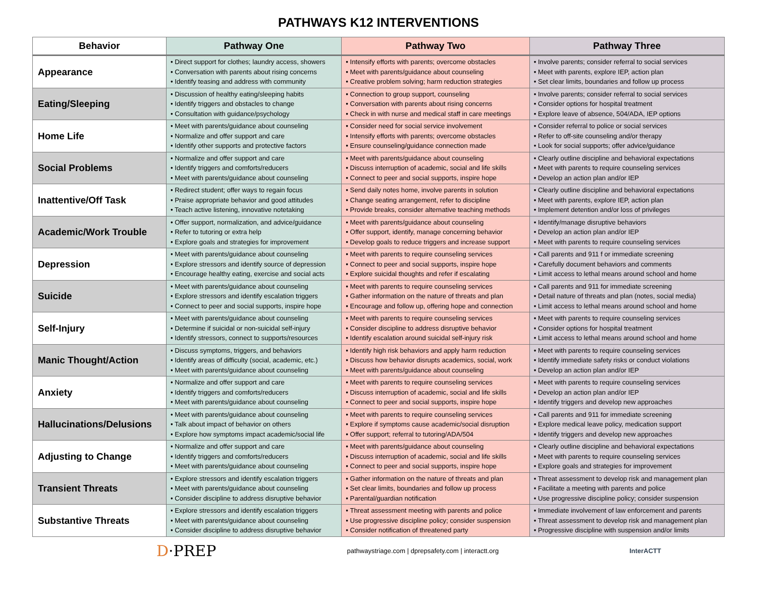PATHWAYS K12 INTERVENTIONS
| Behavior | Pathway One | Pathway Two | Pathway Three |
| --- | --- | --- | --- |
| Appearance | • Direct support for clothes; laundry access, showers • Conversation with parents about rising concerns • Identify teasing and address with community | • Intensify efforts with parents; overcome obstacles • Meet with parents/guidance about counseling • Creative problem solving; harm reduction strategies | • Involve parents; consider referral to social services • Meet with parents, explore IEP, action plan • Set clear limits, boundaries and follow up process |
| Eating/Sleeping | • Discussion of healthy eating/sleeping habits • Identify triggers and obstacles to change • Consultation with guidance/psychology | • Connection to group support, counseling • Conversation with parents about rising concerns • Check in with nurse and medical staff in care meetings | • Involve parents; consider referral to social services • Consider options for hospital treatment • Explore leave of absence, 504/ADA, IEP options |
| Home Life | • Meet with parents/guidance about counseling • Normalize and offer support and care • Identify other supports and protective factors | • Consider need for social service involvement • Intensify efforts with parents; overcome obstacles • Ensure counseling/guidance connection made | • Consider referral to police or social services • Refer to off-site counseling and/or therapy • Look for social supports; offer advice/guidance |
| Social Problems | • Normalize and offer support and care • Identify triggers and comforts/reducers • Meet with parents/guidance about counseling | • Meet with parents/guidance about counseling • Discuss interruption of academic, social and life skills • Connect to peer and social supports, inspire hope | • Clearly outline discipline and behavioral expectations • Meet with parents to require counseling services • Develop an action plan and/or IEP |
| Inattentive/Off Task | • Redirect student; offer ways to regain focus • Praise appropriate behavior and good attitudes • Teach active listening, innovative notetaking | • Send daily notes home, involve parents in solution • Change seating arrangement, refer to discipline • Provide breaks, consider alternative teaching methods | • Clearly outline discipline and behavioral expectations • Meet with parents, explore IEP, action plan • Implement detention and/or loss of privileges |
| Academic/Work Trouble | • Offer support, normalization, and advice/guidance • Refer to tutoring or extra help • Explore goals and strategies for improvement | • Meet with parents/guidance about counseling • Offer support, identify, manage concerning behavior • Develop goals to reduce triggers and increase support | • Identify/manage disruptive behaviors • Develop an action plan and/or IEP • Meet with parents to require counseling services |
| Depression | • Meet with parents/guidance about counseling • Explore stressors and identify source of depression • Encourage healthy eating, exercise and social acts | • Meet with parents to require counseling services • Connect to peer and social supports, inspire hope • Explore suicidal thoughts and refer if escalating | • Call parents and 911 f or immediate screening • Carefully document behaviors and comments • Limit access to lethal means around school and home |
| Suicide | • Meet with parents/guidance about counseling • Explore stressors and identify escalation triggers • Connect to peer and social supports, inspire hope | • Meet with parents to require counseling services • Gather information on the nature of threats and plan • Encourage and follow up, offering hope and connection | • Call parents and 911 for immediate screening • Detail nature of threats and plan (notes, social media) • Limit access to lethal means around school and home |
| Self-Injury | • Meet with parents/guidance about counseling • Determine if suicidal or non-suicidal self-injury • Identify stressors, connect to supports/resources | • Meet with parents to require counseling services • Consider discipline to address disruptive behavior • Identify escalation around suicidal self-injury risk | • Meet with parents to require counseling services • Consider options for hospital treatment • Limit access to lethal means around school and home |
| Manic Thought/Action | • Discuss symptoms, triggers, and behaviors • Identify areas of difficulty (social, academic, etc.) • Meet with parents/guidance about counseling | • Identify high risk behaviors and apply harm reduction • Discuss how behavior disrupts academics, social, work • Meet with parents/guidance about counseling | • Meet with parents to require counseling services • Identify immediate safety risks or conduct violations • Develop an action plan and/or IEP |
| Anxiety | • Normalize and offer support and care • Identify triggers and comforts/reducers • Meet with parents/guidance about counseling | • Meet with parents to require counseling services • Discuss interruption of academic, social and life skills • Connect to peer and social supports, inspire hope | • Meet with parents to require counseling services • Develop an action plan and/or IEP • Identify triggers and develop new approaches |
| Hallucinations/Delusions | • Meet with parents/guidance about counseling • Talk about impact of behavior on others • Explore how symptoms impact academic/social life | • Meet with parents to require counseling services • Explore if symptoms cause academic/social disruption • Offer support; referral to tutoring/ADA/504 | • Call parents and 911 for immediate screening • Explore medical leave policy, medication support • Identify triggers and develop new approaches |
| Adjusting to Change | • Normalize and offer support and care • Identify triggers and comforts/reducers • Meet with parents/guidance about counseling | • Meet with parents/guidance about counseling • Discuss interruption of academic, social and life skills • Connect to peer and social supports, inspire hope | • Clearly outline discipline and behavioral expectations • Meet with parents to require counseling services • Explore goals and strategies for improvement |
| Transient Threats | • Explore stressors and identify escalation triggers • Meet with parents/guidance about counseling • Consider discipline to address disruptive behavior | • Gather information on the nature of threats and plan • Set clear limits, boundaries and follow up process • Parental/guardian notification | • Threat assessment to develop risk and management plan • Facilitate a meeting with parents and police • Use progressive discipline policy; consider suspension |
| Substantive Threats | • Explore stressors and identify escalation triggers • Meet with parents/guidance about counseling • Consider discipline to address disruptive behavior | • Threat assessment meeting with parents and police • Use progressive discipline policy; consider suspension • Consider notification of threatened party | • Immediate involvement of law enforcement and parents • Threat assessment to develop risk and management plan • Progressive discipline with suspension and/or limits |
D·PREP pathwaystriage.com | dprepsafety.com | interactt.org InterACTT